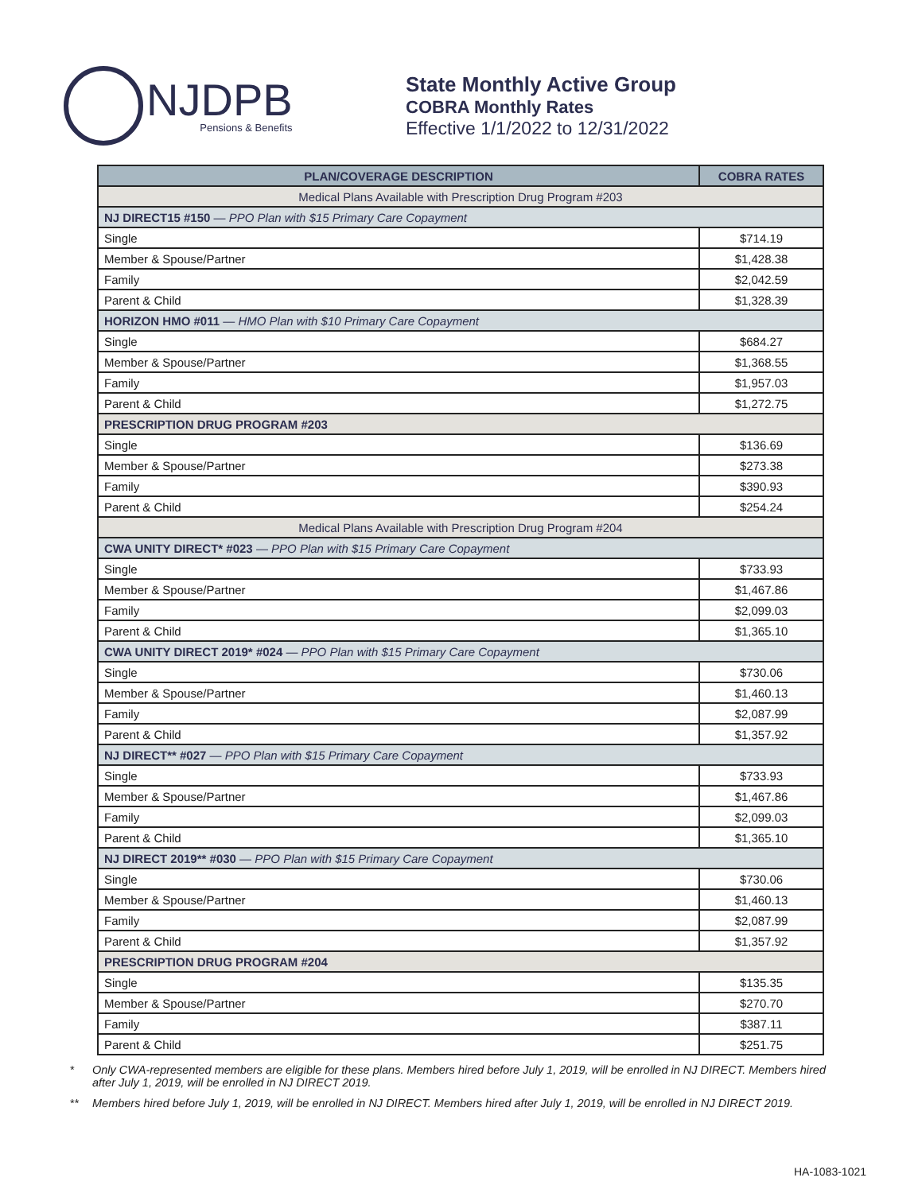NJDPB
Pensions & Benefits
State Monthly Active Group
COBRA Monthly Rates
Effective 1/1/2022 to 12/31/2022
| PLAN/COVERAGE DESCRIPTION | COBRA RATES |
| --- | --- |
| Medical Plans Available with Prescription Drug Program #203 | |
| NJ DIRECT15 #150 — PPO Plan with $15 Primary Care Copayment | |
| Single | $714.19 |
| Member & Spouse/Partner | $1,428.38 |
| Family | $2,042.59 |
| Parent & Child | $1,328.39 |
| HORIZON HMO #011 — HMO Plan with $10 Primary Care Copayment | |
| Single | $684.27 |
| Member & Spouse/Partner | $1,368.55 |
| Family | $1,957.03 |
| Parent & Child | $1,272.75 |
| PRESCRIPTION DRUG PROGRAM #203 | |
| Single | $136.69 |
| Member & Spouse/Partner | $273.38 |
| Family | $390.93 |
| Parent & Child | $254.24 |
| Medical Plans Available with Prescription Drug Program #204 | |
| CWA UNITY DIRECT* #023 — PPO Plan with $15 Primary Care Copayment | |
| Single | $733.93 |
| Member & Spouse/Partner | $1,467.86 |
| Family | $2,099.03 |
| Parent & Child | $1,365.10 |
| CWA UNITY DIRECT 2019* #024 — PPO Plan with $15 Primary Care Copayment | |
| Single | $730.06 |
| Member & Spouse/Partner | $1,460.13 |
| Family | $2,087.99 |
| Parent & Child | $1,357.92 |
| NJ DIRECT** #027 — PPO Plan with $15 Primary Care Copayment | |
| Single | $733.93 |
| Member & Spouse/Partner | $1,467.86 |
| Family | $2,099.03 |
| Parent & Child | $1,365.10 |
| NJ DIRECT 2019** #030 — PPO Plan with $15 Primary Care Copayment | |
| Single | $730.06 |
| Member & Spouse/Partner | $1,460.13 |
| Family | $2,087.99 |
| Parent & Child | $1,357.92 |
| PRESCRIPTION DRUG PROGRAM #204 | |
| Single | $135.35 |
| Member & Spouse/Partner | $270.70 |
| Family | $387.11 |
| Parent & Child | $251.75 |
* Only CWA-represented members are eligible for these plans. Members hired before July 1, 2019, will be enrolled in NJ DIRECT. Members hired after July 1, 2019, will be enrolled in NJ DIRECT 2019.
** Members hired before July 1, 2019, will be enrolled in NJ DIRECT. Members hired after July 1, 2019, will be enrolled in NJ DIRECT 2019.
HA-1083-1021